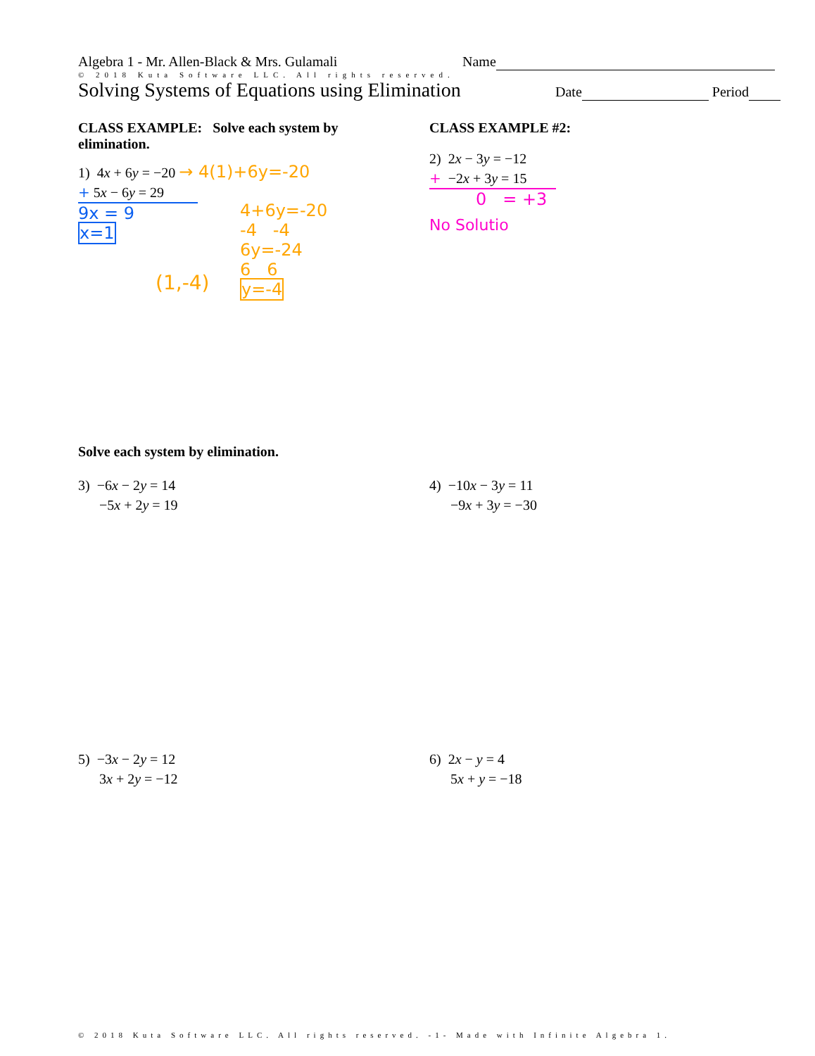Algebra 1 - Mr. Allen-Black & Mrs. Gulamali Name
© 2018 Kuta Software LLC. All rights reserved.
Solving Systems of Equations using Elimination Date Period
CLASS EXAMPLE: Solve each system by elimination.
1) 4x + 6y = −20 → 4(1)+6y=-20
+ 5x − 6y = 29
9x = 9
x=1
4+6y=-20
-4 -4
6y=-24
6 6
y=-4
(1,-4)
CLASS EXAMPLE #2:
2) 2x − 3y = −12
+ −2x + 3y = 15
0 = +3
No Solutio
Solve each system by elimination.
3) −6x − 2y = 14
−5x + 2y = 19
4) −10x − 3y = 11
−9x + 3y = −30
5) −3x − 2y = 12
3x + 2y = −12
6) 2x − y = 4
5x + y = −18
© 2018 Kuta Software LLC. All rights reserved. -1- Made with Infinite Algebra 1.